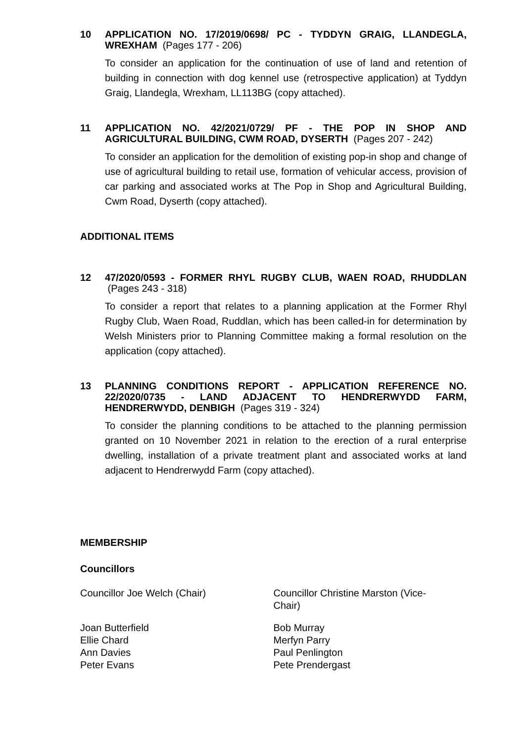10
APPLICATION NO. 17/2019/0698/ PC - TYDDYN GRAIG, LLANDEGLA, WREXHAM (Pages 177 - 206)
To consider an application for the continuation of use of land and retention of building in connection with dog kennel use (retrospective application) at Tyddyn Graig, Llandegla, Wrexham, LL113BG (copy attached).
11
APPLICATION NO. 42/2021/0729/ PF - THE POP IN SHOP AND AGRICULTURAL BUILDING, CWM ROAD, DYSERTH (Pages 207 - 242)
To consider an application for the demolition of existing pop-in shop and change of use of agricultural building to retail use, formation of vehicular access, provision of car parking and associated works at The Pop in Shop and Agricultural Building, Cwm Road, Dyserth (copy attached).
ADDITIONAL ITEMS
12
47/2020/0593 - FORMER RHYL RUGBY CLUB, WAEN ROAD, RHUDDLAN (Pages 243 - 318)
To consider a report that relates to a planning application at the Former Rhyl Rugby Club, Waen Road, Ruddlan, which has been called-in for determination by Welsh Ministers prior to Planning Committee making a formal resolution on the application (copy attached).
13
PLANNING CONDITIONS REPORT - APPLICATION REFERENCE NO. 22/2020/0735 - LAND ADJACENT TO HENDRERWYDD FARM, HENDRERWYDD, DENBIGH (Pages 319 - 324)
To consider the planning conditions to be attached to the planning permission granted on 10 November 2021 in relation to the erection of a rural enterprise dwelling, installation of a private treatment plant and associated works at land adjacent to Hendrerwydd Farm (copy attached).
MEMBERSHIP
Councillors
Councillor Joe Welch (Chair) Councillor Christine Marston (Vice-
Chair)
Joan Butterfield
Ellie Chard
Ann Davies
Peter Evans
Bob Murray
Merfyn Parry
Paul Penlington
Pete Prendergast